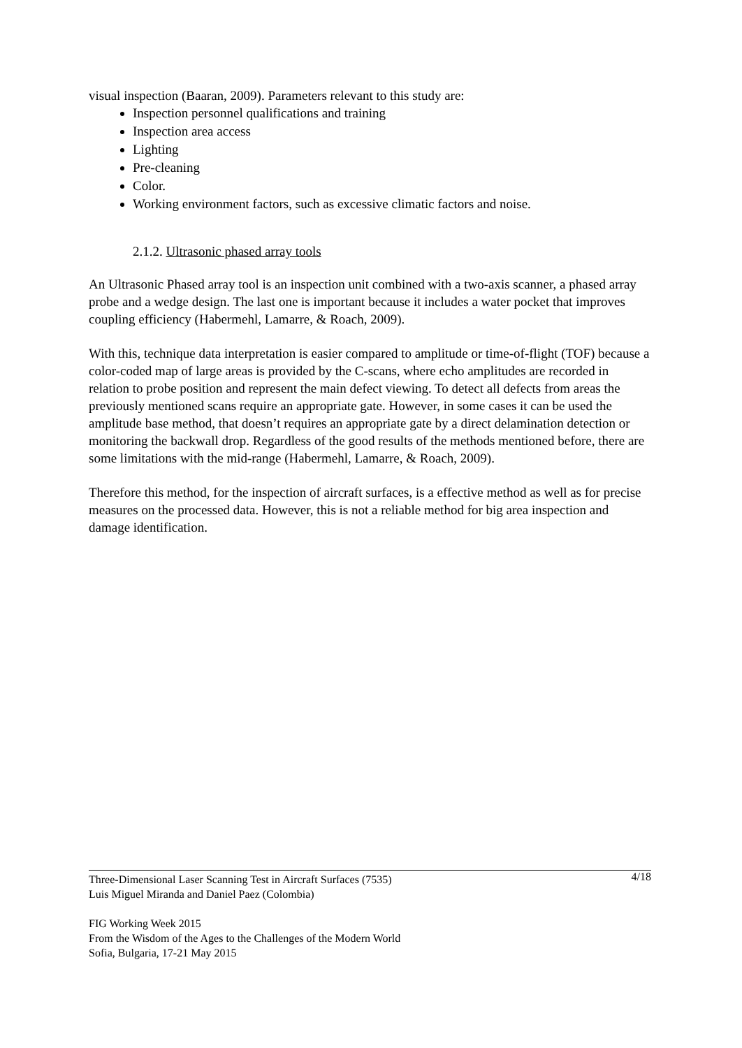visual inspection (Baaran, 2009). Parameters relevant to this study are:
Inspection personnel qualifications and training
Inspection area access
Lighting
Pre-cleaning
Color.
Working environment factors, such as excessive climatic factors and noise.
2.1.2. Ultrasonic phased array tools
An Ultrasonic Phased array tool is an inspection unit combined with a two-axis scanner, a phased array probe and a wedge design. The last one is important because it includes a water pocket that improves coupling efficiency (Habermehl, Lamarre, & Roach, 2009).
With this, technique data interpretation is easier compared to amplitude or time-of-flight (TOF) because a color-coded map of large areas is provided by the C-scans, where echo amplitudes are recorded in relation to probe position and represent the main defect viewing. To detect all defects from areas the previously mentioned scans require an appropriate gate. However, in some cases it can be used the amplitude base method, that doesn’t requires an appropriate gate by a direct delamination detection or monitoring the backwall drop. Regardless of the good results of the methods mentioned before, there are some limitations with the mid-range (Habermehl, Lamarre, & Roach, 2009).
Therefore this method, for the inspection of aircraft surfaces, is a effective method as well as for precise measures on the processed data. However, this is not a reliable method for big area inspection and damage identification.
Three-Dimensional Laser Scanning Test in Aircraft Surfaces (7535)
Luis Miguel Miranda and Daniel Paez (Colombia)
4/18
FIG Working Week 2015
From the Wisdom of the Ages to the Challenges of the Modern World
Sofia, Bulgaria, 17-21 May 2015